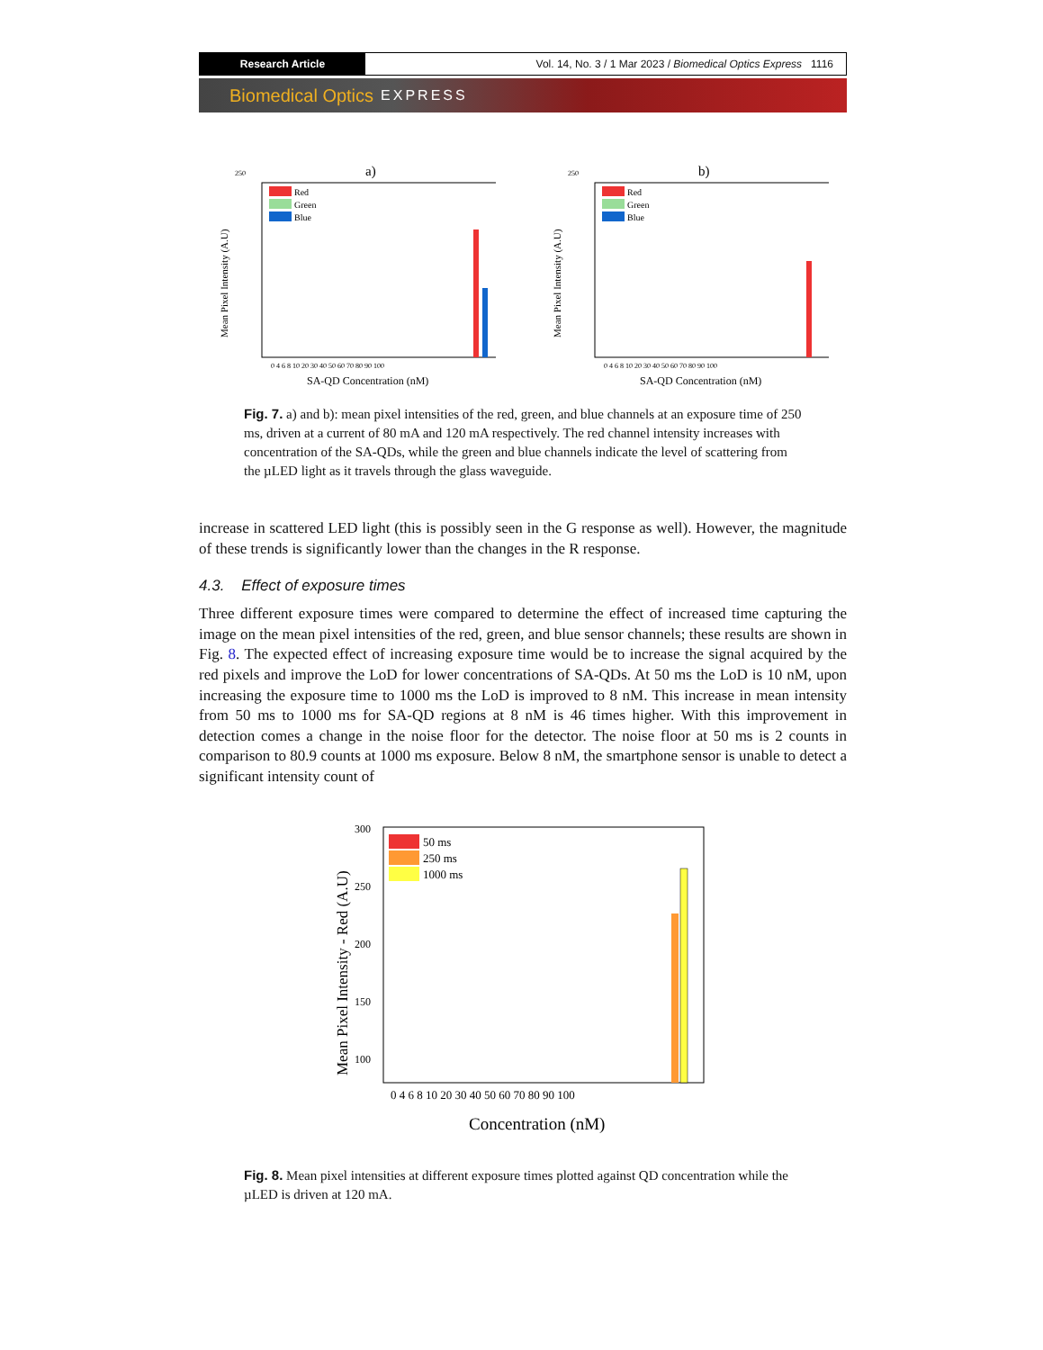Research Article Vol. 14, No. 3 / 1 Mar 2023 / Biomedical Optics Express 1116
Biomedical Optics EXPRESS
a)
250
Mean Pixel Intensity (A.U)
Red
Green
Blue
0 4 6 8 10 20 30 40 50 60 70 80 90 100
SA-QD Concentration (nM)
b)
250
Mean Pixel Intensity (A.U)
Red
Green
Blue
0 4 6 8 10 20 30 40 50 60 70 80 90 100
SA-QD Concentration (nM)
Fig. 7. a) and b): mean pixel intensities of the red, green, and blue channels at an exposure time of 250 ms, driven at a current of 80 mA and 120 mA respectively. The red channel intensity increases with concentration of the SA-QDs, while the green and blue channels indicate the level of scattering from the µLED light as it travels through the glass waveguide.
increase in scattered LED light (this is possibly seen in the G response as well). However, the magnitude of these trends is significantly lower than the changes in the R response.
4.3. Effect of exposure times
Three different exposure times were compared to determine the effect of increased time capturing the image on the mean pixel intensities of the red, green, and blue sensor channels; these results are shown in Fig. 8. The expected effect of increasing exposure time would be to increase the signal acquired by the red pixels and improve the LoD for lower concentrations of SA-QDs. At 50 ms the LoD is 10 nM, upon increasing the exposure time to 1000 ms the LoD is improved to 8 nM. This increase in mean intensity from 50 ms to 1000 ms for SA-QD regions at 8 nM is 46 times higher. With this improvement in detection comes a change in the noise floor for the detector. The noise floor at 50 ms is 2 counts in comparison to 80.9 counts at 1000 ms exposure. Below 8 nM, the smartphone sensor is unable to detect a significant intensity count of
Mean Pixel Intensity - Red (A.U)
300
250
200
150
100
50 ms
250 ms
1000 ms
0 4 6 8 10 20 30 40 50 60 70 80 90 100
Concentration (nM)
Fig. 8. Mean pixel intensities at different exposure times plotted against QD concentration while the µLED is driven at 120 mA.